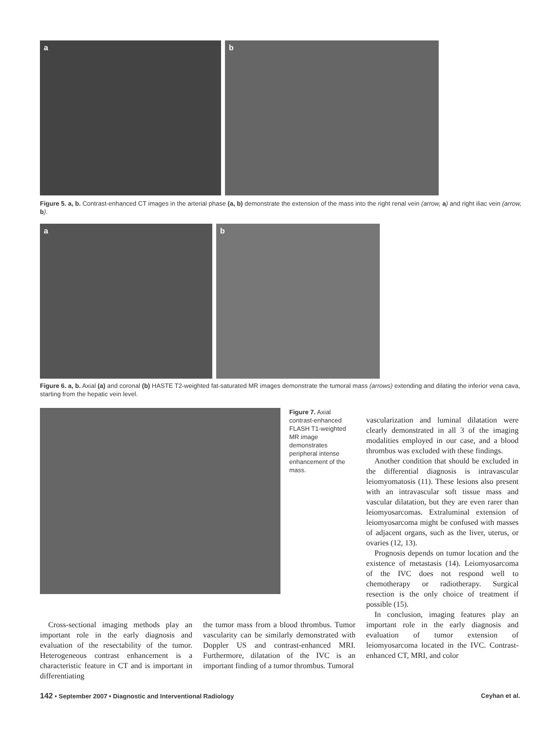a
b
Figure 5. a, b. Contrast-enhanced CT images in the arterial phase (a, b) demonstrate the extension of the mass into the right renal vein (arrow, a) and right iliac vein (arrow, b).
a
b
Figure 6. a, b. Axial (a) and coronal (b) HASTE T2-weighted fat-saturated MR images demonstrate the tumoral mass (arrows) extending and dilating the inferior vena cava, starting from the hepatic vein level.
Figure 7. Axial contrast-enhanced FLASH T1-weighted MR image demonstrates peripheral intense enhancement of the mass.
Cross-sectional imaging methods play an important role in the early diagnosis and evaluation of the resectability of the tumor. Heterogeneous contrast enhancement is a characteristic feature in CT and is important in differentiating
the tumor mass from a blood thrombus. Tumor vascularity can be similarly demonstrated with Doppler US and contrast-enhanced MRI. Furthermore, dilatation of the IVC is an important finding of a tumor thrombus. Tumoral
vascularization and luminal dilatation were clearly demonstrated in all 3 of the imaging modalities employed in our case, and a blood thrombus was excluded with these findings.
Another condition that should be excluded in the differential diagnosis is intravascular leiomyomatosis (11). These lesions also present with an intravascular soft tissue mass and vascular dilatation, but they are even rarer than leiomyosarcomas. Extraluminal extension of leiomyosarcoma might be confused with masses of adjacent organs, such as the liver, uterus, or ovaries (12, 13).
Prognosis depends on tumor location and the existence of metastasis (14). Leiomyosarcoma of the IVC does not respond well to chemotherapy or radiotherapy. Surgical resection is the only choice of treatment if possible (15).
In conclusion, imaging features play an important role in the early diagnosis and evaluation of tumor extension of leiomyosarcoma located in the IVC. Contrast-enhanced CT, MRI, and color
142 • September 2007 • Diagnostic and Interventional Radiology Ceyhan et al.